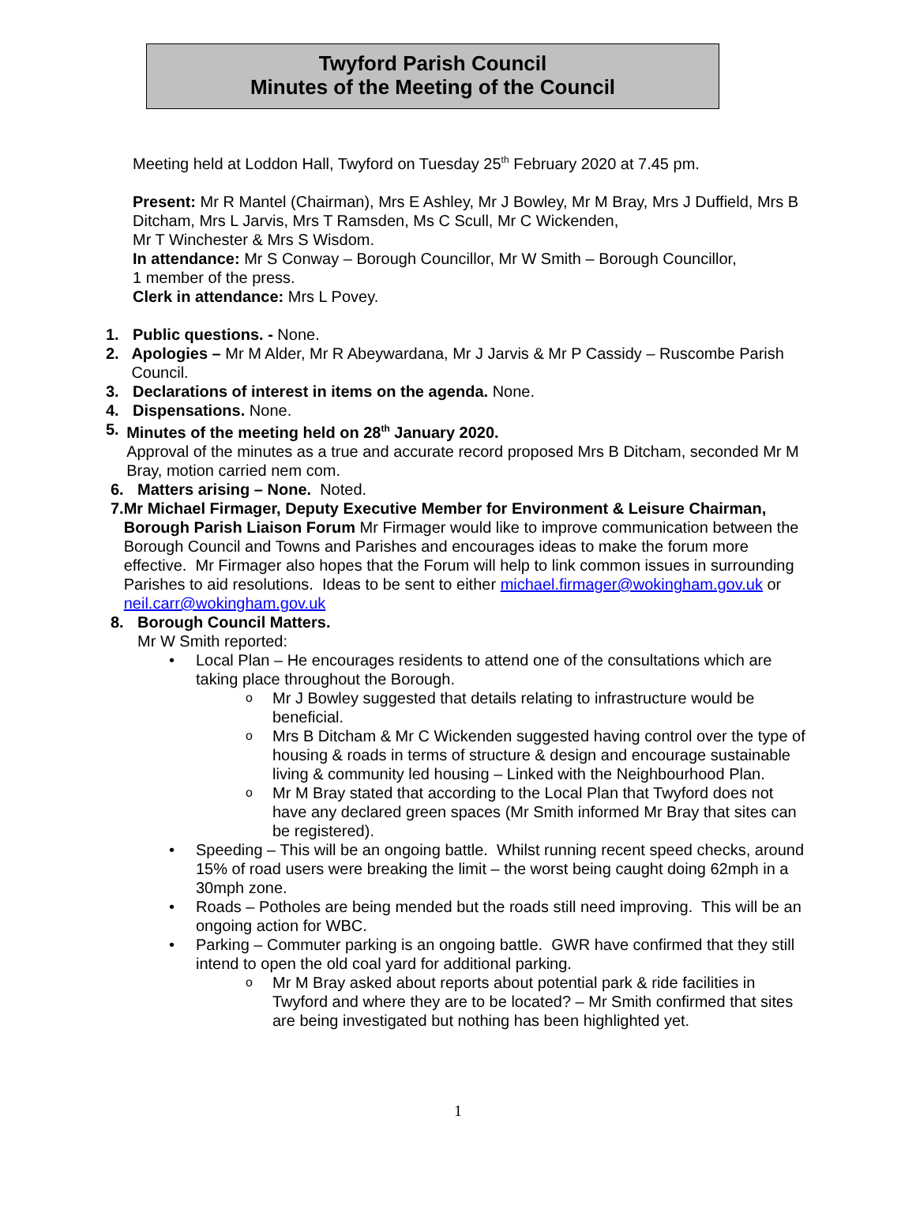Twyford Parish Council
Minutes of the Meeting of the Council
Meeting held at Loddon Hall, Twyford on Tuesday 25<sup>th</sup> February 2020 at 7.45 pm.
Present: Mr R Mantel (Chairman), Mrs E Ashley, Mr J Bowley, Mr M Bray, Mrs J Duffield, Mrs B Ditcham, Mrs L Jarvis, Mrs T Ramsden, Ms C Scull, Mr C Wickenden,
Mr T Winchester & Mrs S Wisdom.
In attendance: Mr S Conway – Borough Councillor, Mr W Smith – Borough Councillor,
1 member of the press.
Clerk in attendance: Mrs L Povey.
1. Public questions. - None.
2. Apologies – Mr M Alder, Mr R Abeywardana, Mr J Jarvis & Mr P Cassidy – Ruscombe Parish Council.
3. Declarations of interest in items on the agenda. None.
4. Dispensations. None.
5. Minutes of the meeting held on 28<sup>th</sup> January 2020.
Approval of the minutes as a true and accurate record proposed Mrs B Ditcham, seconded Mr M Bray, motion carried nem com.
6. Matters arising – None. Noted.
7. Mr Michael Firmager, Deputy Executive Member for Environment & Leisure Chairman, Borough Parish Liaison Forum Mr Firmager would like to improve communication between the Borough Council and Towns and Parishes and encourages ideas to make the forum more effective. Mr Firmager also hopes that the Forum will help to link common issues in surrounding Parishes to aid resolutions. Ideas to be sent to either michael.firmager@wokingham.gov.uk or neil.carr@wokingham.gov.uk
8. Borough Council Matters.
Mr W Smith reported:
• Local Plan – He encourages residents to attend one of the consultations which are taking place throughout the Borough.
o Mr J Bowley suggested that details relating to infrastructure would be beneficial.
o Mrs B Ditcham & Mr C Wickenden suggested having control over the type of housing & roads in terms of structure & design and encourage sustainable living & community led housing – Linked with the Neighbourhood Plan.
o Mr M Bray stated that according to the Local Plan that Twyford does not have any declared green spaces (Mr Smith informed Mr Bray that sites can be registered).
• Speeding – This will be an ongoing battle. Whilst running recent speed checks, around 15% of road users were breaking the limit – the worst being caught doing 62mph in a 30mph zone.
• Roads – Potholes are being mended but the roads still need improving. This will be an ongoing action for WBC.
• Parking – Commuter parking is an ongoing battle. GWR have confirmed that they still intend to open the old coal yard for additional parking.
o Mr M Bray asked about reports about potential park & ride facilities in Twyford and where they are to be located? – Mr Smith confirmed that sites are being investigated but nothing has been highlighted yet.
1